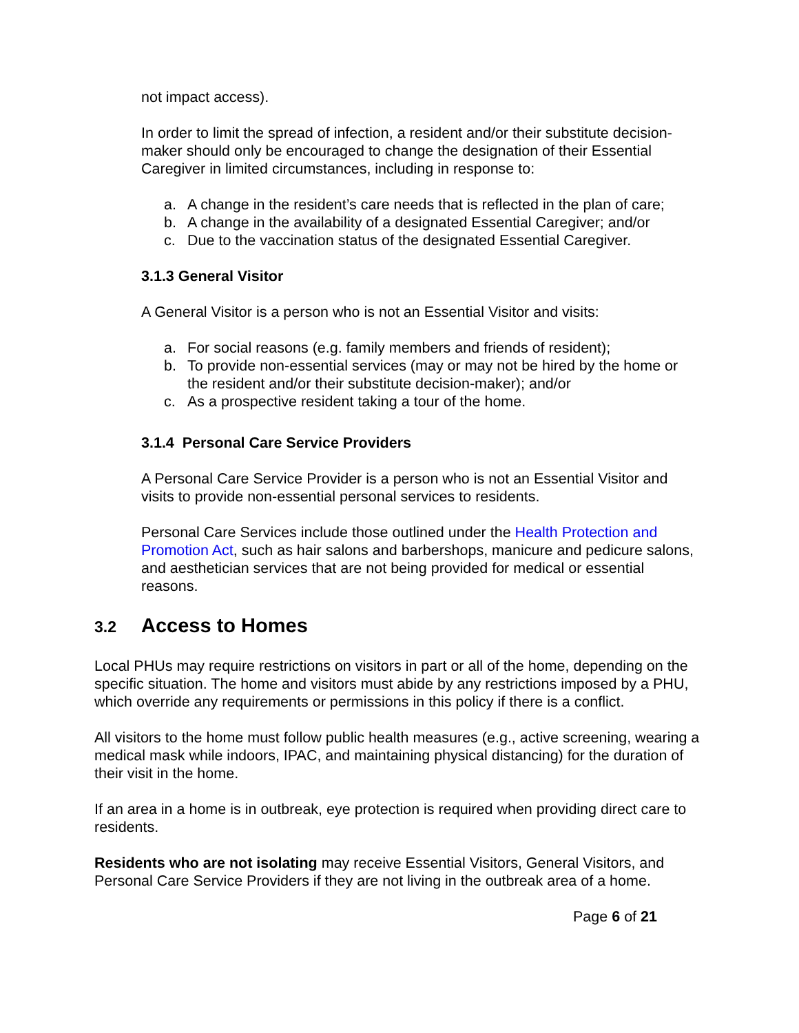not impact access).
In order to limit the spread of infection, a resident and/or their substitute decision-maker should only be encouraged to change the designation of their Essential Caregiver in limited circumstances, including in response to:
a. A change in the resident’s care needs that is reflected in the plan of care;
b. A change in the availability of a designated Essential Caregiver; and/or
c. Due to the vaccination status of the designated Essential Caregiver.
3.1.3 General Visitor
A General Visitor is a person who is not an Essential Visitor and visits:
a. For social reasons (e.g. family members and friends of resident);
b. To provide non-essential services (may or may not be hired by the home or the resident and/or their substitute decision-maker); and/or
c. As a prospective resident taking a tour of the home.
3.1.4 Personal Care Service Providers
A Personal Care Service Provider is a person who is not an Essential Visitor and visits to provide non-essential personal services to residents.
Personal Care Services include those outlined under the Health Protection and Promotion Act, such as hair salons and barbershops, manicure and pedicure salons, and aesthetician services that are not being provided for medical or essential reasons.
3.2 Access to Homes
Local PHUs may require restrictions on visitors in part or all of the home, depending on the specific situation. The home and visitors must abide by any restrictions imposed by a PHU, which override any requirements or permissions in this policy if there is a conflict.
All visitors to the home must follow public health measures (e.g., active screening, wearing a medical mask while indoors, IPAC, and maintaining physical distancing) for the duration of their visit in the home.
If an area in a home is in outbreak, eye protection is required when providing direct care to residents.
Residents who are not isolating may receive Essential Visitors, General Visitors, and Personal Care Service Providers if they are not living in the outbreak area of a home.
Page 6 of 21